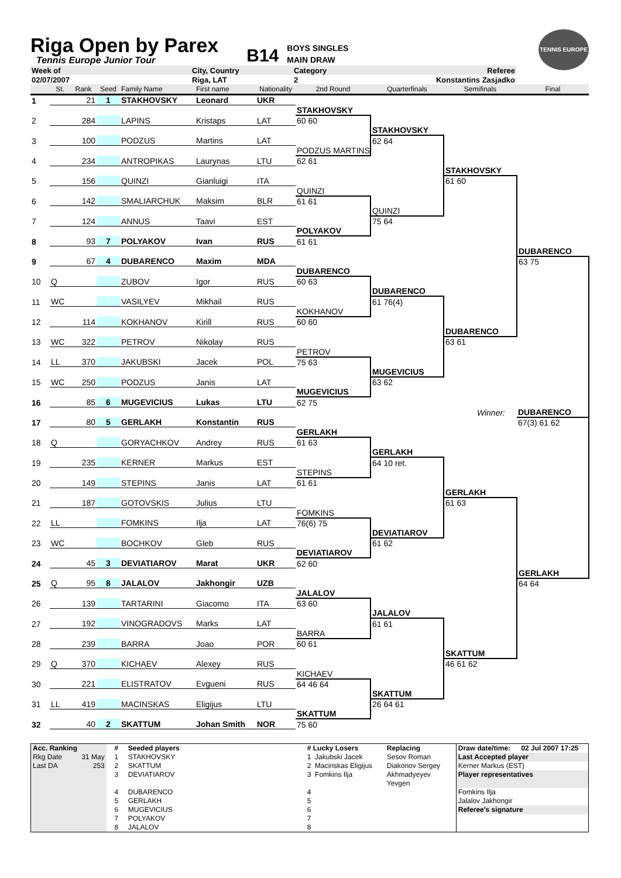Riga Open by Parex
Tennis Europe Junior Tour
B14
BOYS SINGLES
MAIN DRAW
TENNIS EUROPE
| Week of | City, Country | Category | Referee | |
| 02/07/2007 | Riga, LAT | 2 | Konstantins Zasjadko | |
| | St. | Rank | Seed | Family Name | First name | Nationality | 2nd Round | Quarterfinals | Semifinals | Final |
| 1 | | 21 | 1 | STAKHOVSKY | Leonard | UKR | | | | |
| | | | | | | | STAKHOVSKY | | | |
| 2 | | 284 | | LAPINS | Kristaps | LAT | 60 60 | | | |
| | | | | | | | | STAKHOVSKY | | |
| 3 | | 100 | | PODZUS | Martins | LAT | | 62 64 | | |
| | | | | | | | PODZUS MARTINS | | | |
| 4 | | 234 | | ANTROPIKAS | Laurynas | LTU | 62 61 | | | |
| | | | | | | | | | STAKHOVSKY | |
| 5 | | 156 | | QUINZI | Gianluigi | ITA | | | 61 60 | |
| | | | | | | | QUINZI | | | |
| 6 | | 142 | | SMALIARCHUK | Maksim | BLR | 61 61 | | | |
| | | | | | | | | QUINZI | | |
| 7 | | 124 | | ANNUS | Taavi | EST | | 75 64 | | |
| | | | | | | | POLYAKOV | | | |
| 8 | | 93 | 7 | POLYAKOV | Ivan | RUS | 61 61 | | | |
| | | | | | | | | | | DUBARENCO |
| 9 | | 67 | 4 | DUBARENCO | Maxim | MDA | | | | 63 75 |
| | | | | | | | DUBARENCO | | | |
| 10 | Q | | | ZUBOV | Igor | RUS | 60 63 | | | |
| | | | | | | | | DUBARENCO | | |
| 11 | WC | | | VASILYEV | Mikhail | RUS | | 61 76(4) | | |
| | | | | | | | KOKHANOV | | | |
| 12 | | 114 | | KOKHANOV | Kirill | RUS | 60 60 | | | |
| | | | | | | | | | DUBARENCO | |
| 13 | WC | 322 | | PETROV | Nikolay | RUS | | | 63 61 | |
| | | | | | | | PETROV | | | |
| 14 | LL | 370 | | JAKUBSKI | Jacek | POL | 75 63 | | | |
| | | | | | | | | MUGEVICIUS | | |
| 15 | WC | 250 | | PODZUS | Janis | LAT | | 63 62 | | |
| | | | | | | | MUGEVICIUS | | | |
| 16 | | 85 | 6 | MUGEVICIUS | Lukas | LTU | 62 75 | | | |
| | | | | | | | | | Winner: | DUBARENCO |
| 17 | | 80 | 5 | GERLAKH | Konstantin | RUS | | | | 67(3) 61 62 |
| | | | | | | | GERLAKH | | | |
| 18 | Q | | | GORYACHKOV | Andrey | RUS | 61 63 | | | |
| | | | | | | | | GERLAKH | | |
| 19 | | 235 | | KERNER | Markus | EST | | 64 10 ret. | | |
| | | | | | | | STEPINS | | | |
| 20 | | 149 | | STEPINS | Janis | LAT | 61 61 | | | |
| | | | | | | | | | GERLAKH | |
| 21 | | 187 | | GOTOVSKIS | Julius | LTU | | | 61 63 | |
| | | | | | | | FOMKINS | | | |
| 22 | LL | | | FOMKINS | Ilja | LAT | 76(6) 75 | | | |
| | | | | | | | | DEVIATIAROV | | |
| 23 | WC | | | BOCHKOV | Gleb | RUS | | 61 62 | | |
| | | | | | | | DEVIATIAROV | | | |
| 24 | | 45 | 3 | DEVIATIAROV | Marat | UKR | 62 60 | | | |
| | | | | | | | | | | GERLAKH |
| 25 | Q | 95 | 8 | JALALOV | Jakhongir | UZB | | | | 64 64 |
| | | | | | | | JALALOV | | | |
| 26 | | 139 | | TARTARINI | Giacomo | ITA | 63 60 | | | |
| | | | | | | | | JALALOV | | |
| 27 | | 192 | | VINOGRADOVS | Marks | LAT | | 61 61 | | |
| | | | | | | | BARRA | | | |
| 28 | | 239 | | BARRA | Joao | POR | 60 61 | | | |
| | | | | | | | | | SKATTUM | |
| 29 | Q | 370 | | KICHAEV | Alexey | RUS | | | 46 61 62 | |
| | | | | | | | KICHAEV | | | |
| 30 | | 221 | | ELISTRATOV | Evgueni | RUS | 64 46 64 | | | |
| | | | | | | | | SKATTUM | | |
| 31 | LL | 419 | | MACINSKAS | Eligijus | LTU | | 26 64 61 | | |
| | | | | | | | SKATTUM | | | |
| 32 | | 40 | 2 | SKATTUM | Johan Smith | NOR | 75 60 | | | |
| Acc. Ranking | | # | Seeded players | # Lucky Losers | Replacing | Draw date/time: | 02 Jul 2007 17:25 |
| Rkg Date | 31 May | 1 | STAKHOVSKY | 1 Jakubski Jacek | Sesov Roman | Last Accepted player | |
| Last DA | 253 | 2 | SKATTUM | 2 Macinskas Eligijus | Diakonov Sergey | Kerner Markus (EST) | |
| | | 3 | DEVIATIAROV | 3 Fomkins Ilja | Akhmadyeyev Yevgen | Player representatives | |
| | | 4 | DUBARENCO | 4 | | Fomkins Ilja | |
| | | 5 | GERLAKH | 5 | | Jalalov Jakhongir | |
| | | 6 | MUGEVICIUS | 6 | | Referee's signature | |
| | | 7 | POLYAKOV | 7 | | | |
| | | 8 | JALALOV | 8 | | | |